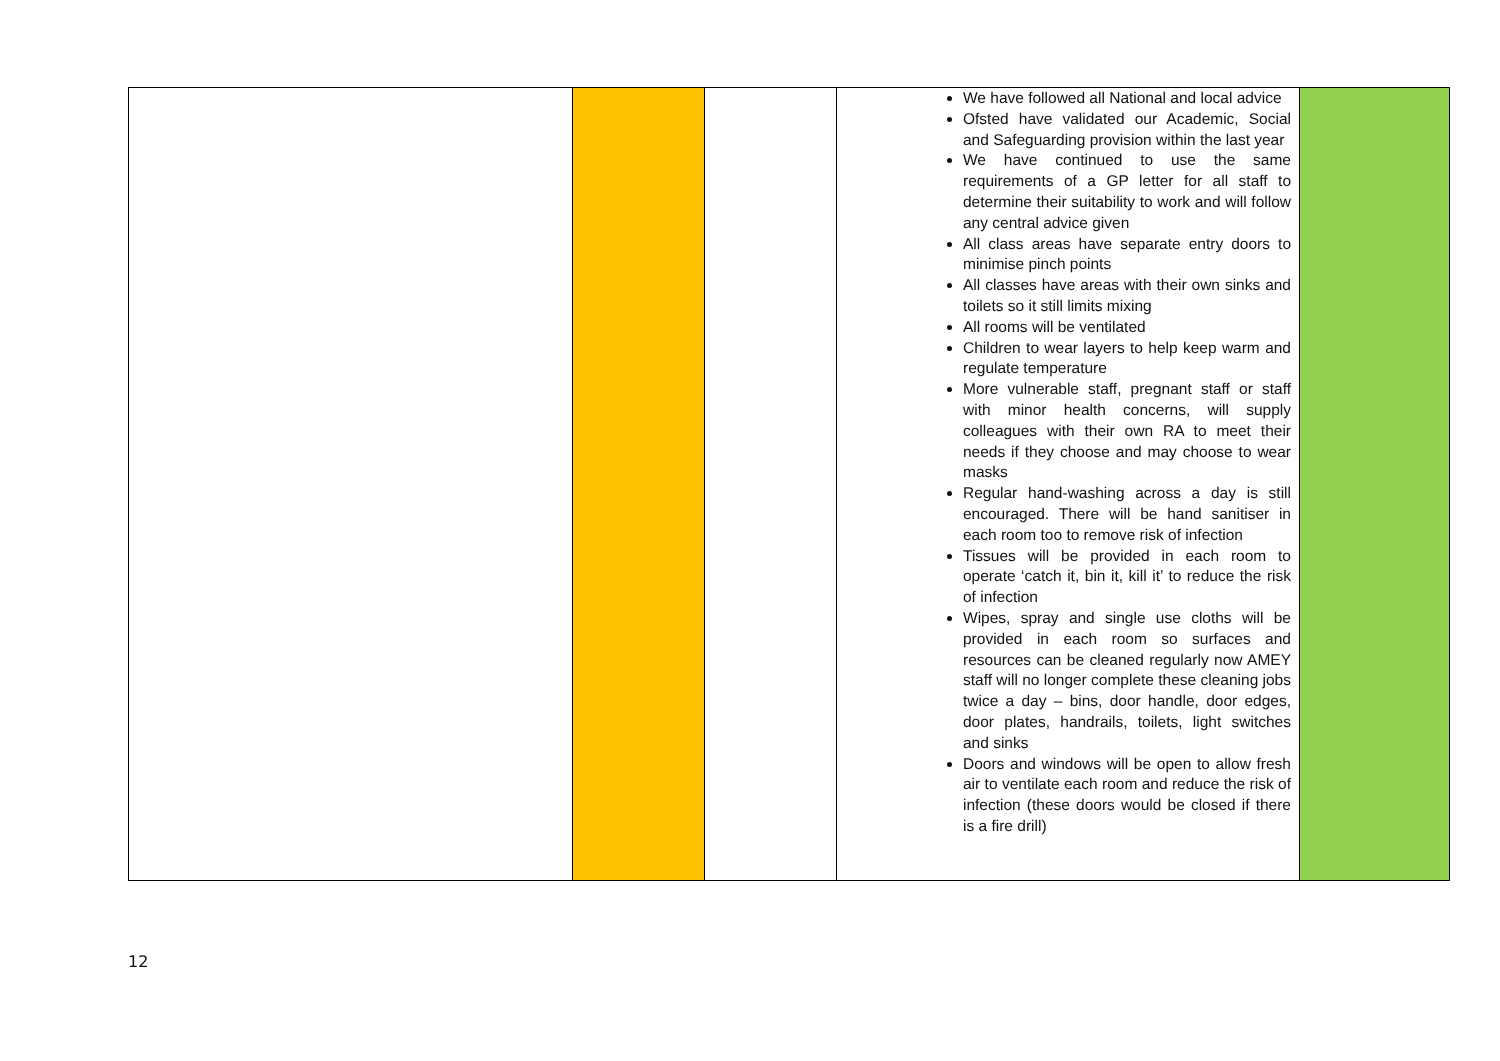| | | | We have followed all National and local advice Ofsted have validated our Academic, Social and Safeguarding provision within the last year We have continued to use the same requirements of a GP letter for all staff to determine their suitability to work and will follow any central advice given All class areas have separate entry doors to minimise pinch points All classes have areas with their own sinks and toilets so it still limits mixing All rooms will be ventilated Children to wear layers to help keep warm and regulate temperature More vulnerable staff, pregnant staff or staff with minor health concerns, will supply colleagues with their own RA to meet their needs if they choose and may choose to wear masks Regular hand-washing across a day is still encouraged. There will be hand sanitiser in each room too to remove risk of infection Tissues will be provided in each room to operate ‘catch it, bin it, kill it’ to reduce the risk of infection Wipes, spray and single use cloths will be provided in each room so surfaces and resources can be cleaned regularly now AMEY staff will no longer complete these cleaning jobs twice a day – bins, door handle, door edges, door plates, handrails, toilets, light switches and sinks Doors and windows will be open to allow fresh air to ventilate each room and reduce the risk of infection (these doors would be closed if there is a fire drill) | |
12